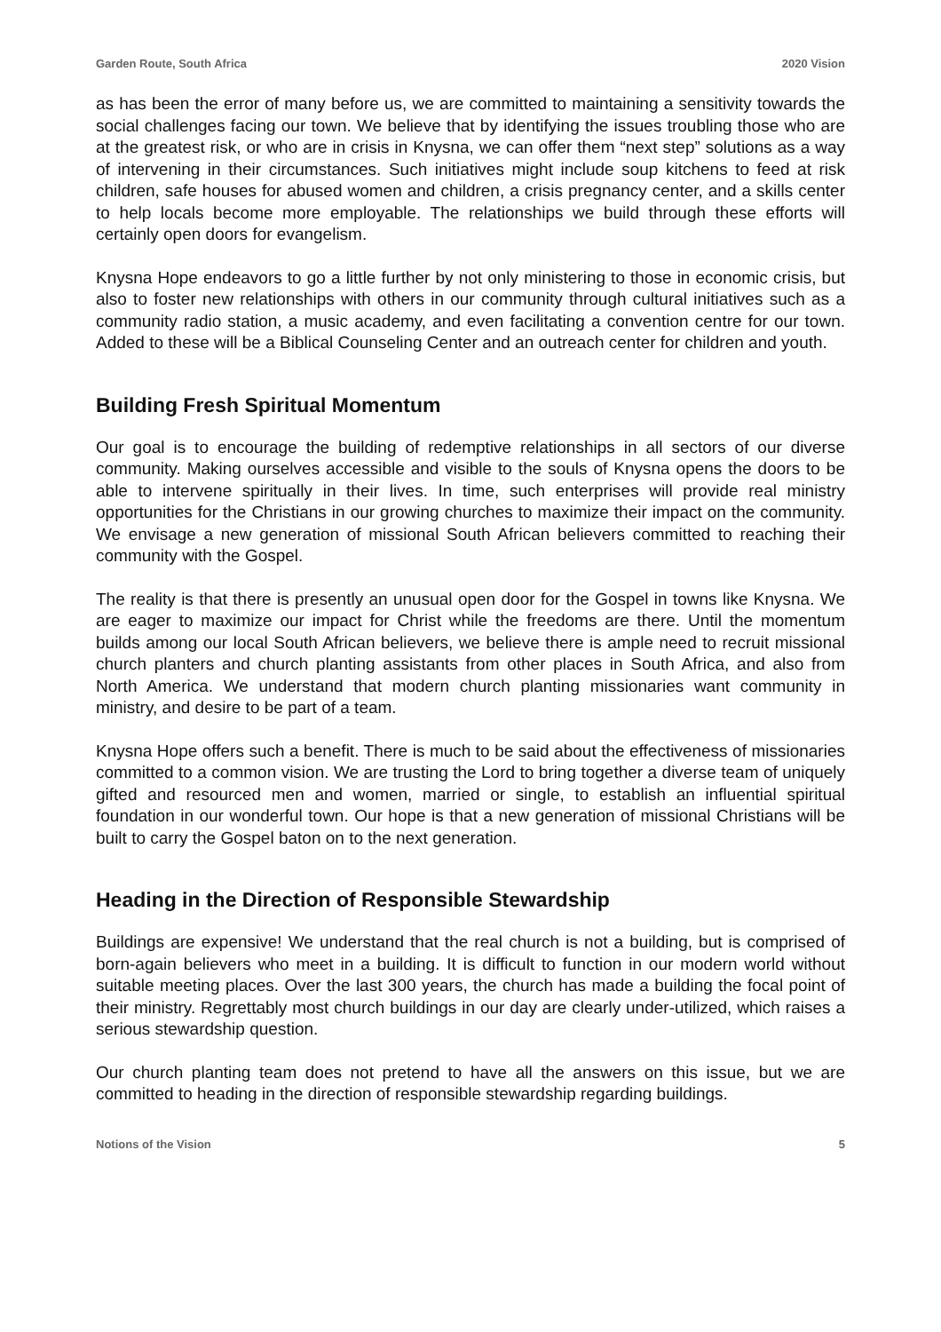Garden Route, South Africa 2020 Vision
as has been the error of many before us, we are committed to maintaining a sensitivity towards the social challenges facing our town. We believe that by identifying the issues troubling those who are at the greatest risk, or who are in crisis in Knysna, we can offer them “next step” solutions as a way of intervening in their circumstances. Such initiatives might include soup kitchens to feed at risk children, safe houses for abused women and children, a crisis pregnancy center, and a skills center to help locals become more employable. The relationships we build through these efforts will certainly open doors for evangelism.
Knysna Hope endeavors to go a little further by not only ministering to those in economic crisis, but also to foster new relationships with others in our community through cultural initiatives such as a community radio station, a music academy, and even facilitating a convention centre for our town. Added to these will be a Biblical Counseling Center and an outreach center for children and youth.
Building Fresh Spiritual Momentum
Our goal is to encourage the building of redemptive relationships in all sectors of our diverse community. Making ourselves accessible and visible to the souls of Knysna opens the doors to be able to intervene spiritually in their lives. In time, such enterprises will provide real ministry opportunities for the Christians in our growing churches to maximize their impact on the community. We envisage a new generation of missional South African believers committed to reaching their community with the Gospel.
The reality is that there is presently an unusual open door for the Gospel in towns like Knysna. We are eager to maximize our impact for Christ while the freedoms are there. Until the momentum builds among our local South African believers, we believe there is ample need to recruit missional church planters and church planting assistants from other places in South Africa, and also from North America. We understand that modern church planting missionaries want community in ministry, and desire to be part of a team.
Knysna Hope offers such a benefit. There is much to be said about the effectiveness of missionaries committed to a common vision. We are trusting the Lord to bring together a diverse team of uniquely gifted and resourced men and women, married or single, to establish an influential spiritual foundation in our wonderful town. Our hope is that a new generation of missional Christians will be built to carry the Gospel baton on to the next generation.
Heading in the Direction of Responsible Stewardship
Buildings are expensive! We understand that the real church is not a building, but is comprised of born-again believers who meet in a building. It is difficult to function in our modern world without suitable meeting places. Over the last 300 years, the church has made a building the focal point of their ministry. Regrettably most church buildings in our day are clearly under-utilized, which raises a serious stewardship question.
Our church planting team does not pretend to have all the answers on this issue, but we are committed to heading in the direction of responsible stewardship regarding buildings.
Notions of the Vision 5